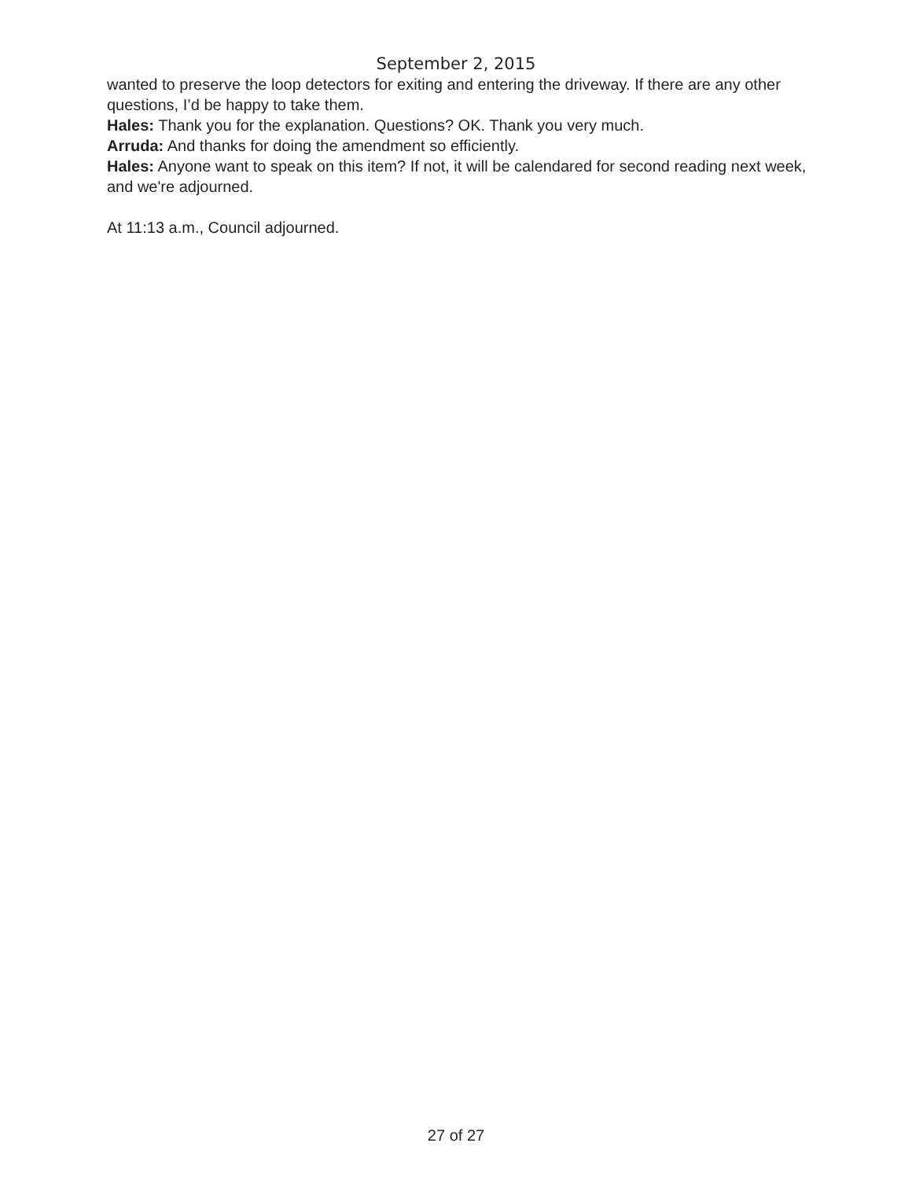September 2, 2015
wanted to preserve the loop detectors for exiting and entering the driveway. If there are any other questions, I’d be happy to take them.
Hales: Thank you for the explanation. Questions? OK. Thank you very much.
Arruda: And thanks for doing the amendment so efficiently.
Hales: Anyone want to speak on this item? If not, it will be calendared for second reading next week, and we're adjourned.
At 11:13 a.m., Council adjourned.
27 of 27